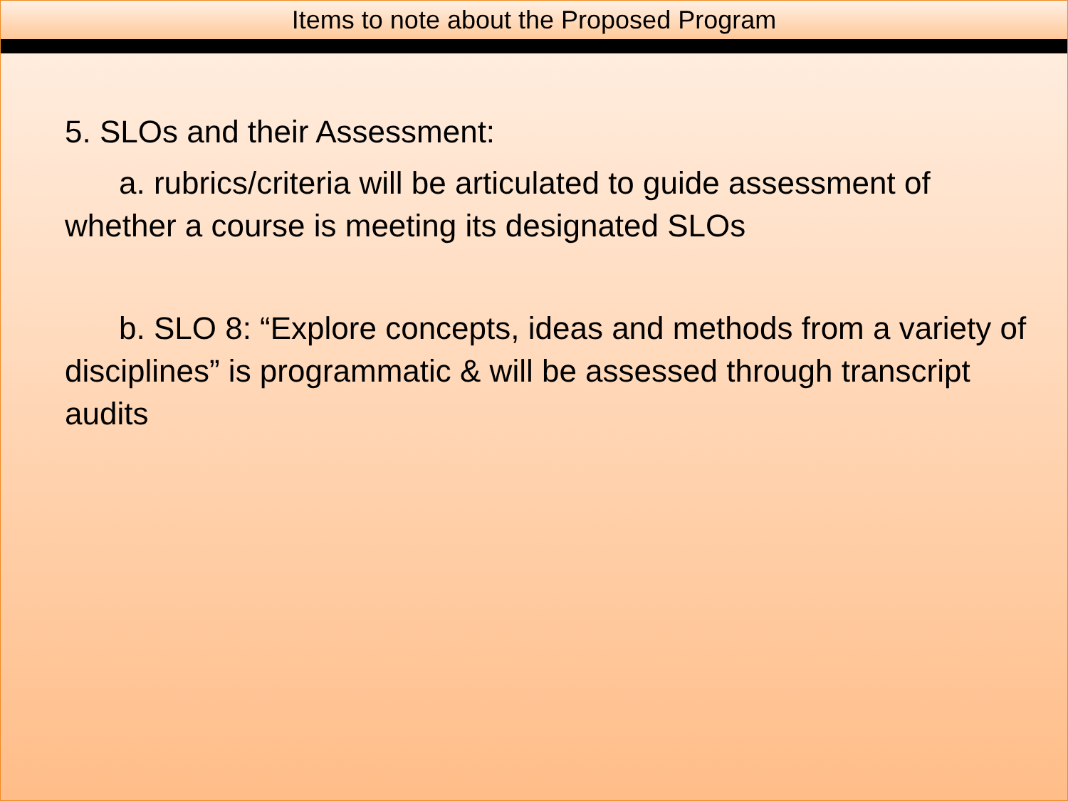Items to note about the Proposed Program
5. SLOs and their Assessment:
a. rubrics/criteria will be articulated to guide assessment of whether a course is meeting its designated SLOs
b. SLO 8: “Explore concepts, ideas and methods from a variety of disciplines” is programmatic & will be assessed through transcript audits